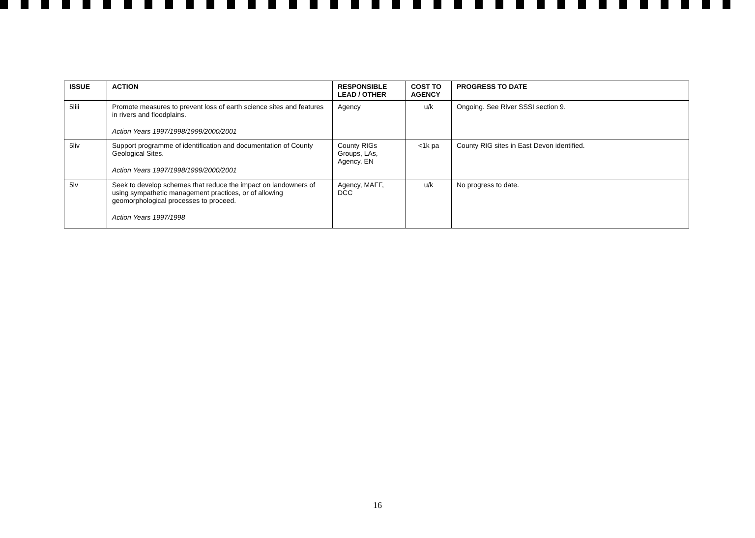| ISSUE | ACTION | RESPONSIBLE LEAD / OTHER | COST TO AGENCY | PROGRESS TO DATE |
| --- | --- | --- | --- | --- |
| 5liii | Promote measures to prevent loss of earth science sites and features in rivers and floodplains. Action Years 1997/1998/1999/2000/2001 | Agency | u/k | Ongoing. See River SSSI section 9. |
| 5liv | Support programme of identification and documentation of County Geological Sites. Action Years 1997/1998/1999/2000/2001 | County RIGs Groups, LAs, Agency, EN | <1k pa | County RIG sites in East Devon identified. |
| 5lv | Seek to develop schemes that reduce the impact on landowners of using sympathetic management practices, or of allowing geomorphological processes to proceed. Action Years 1997/1998 | Agency, MAFF, DCC | u/k | No progress to date. |
16